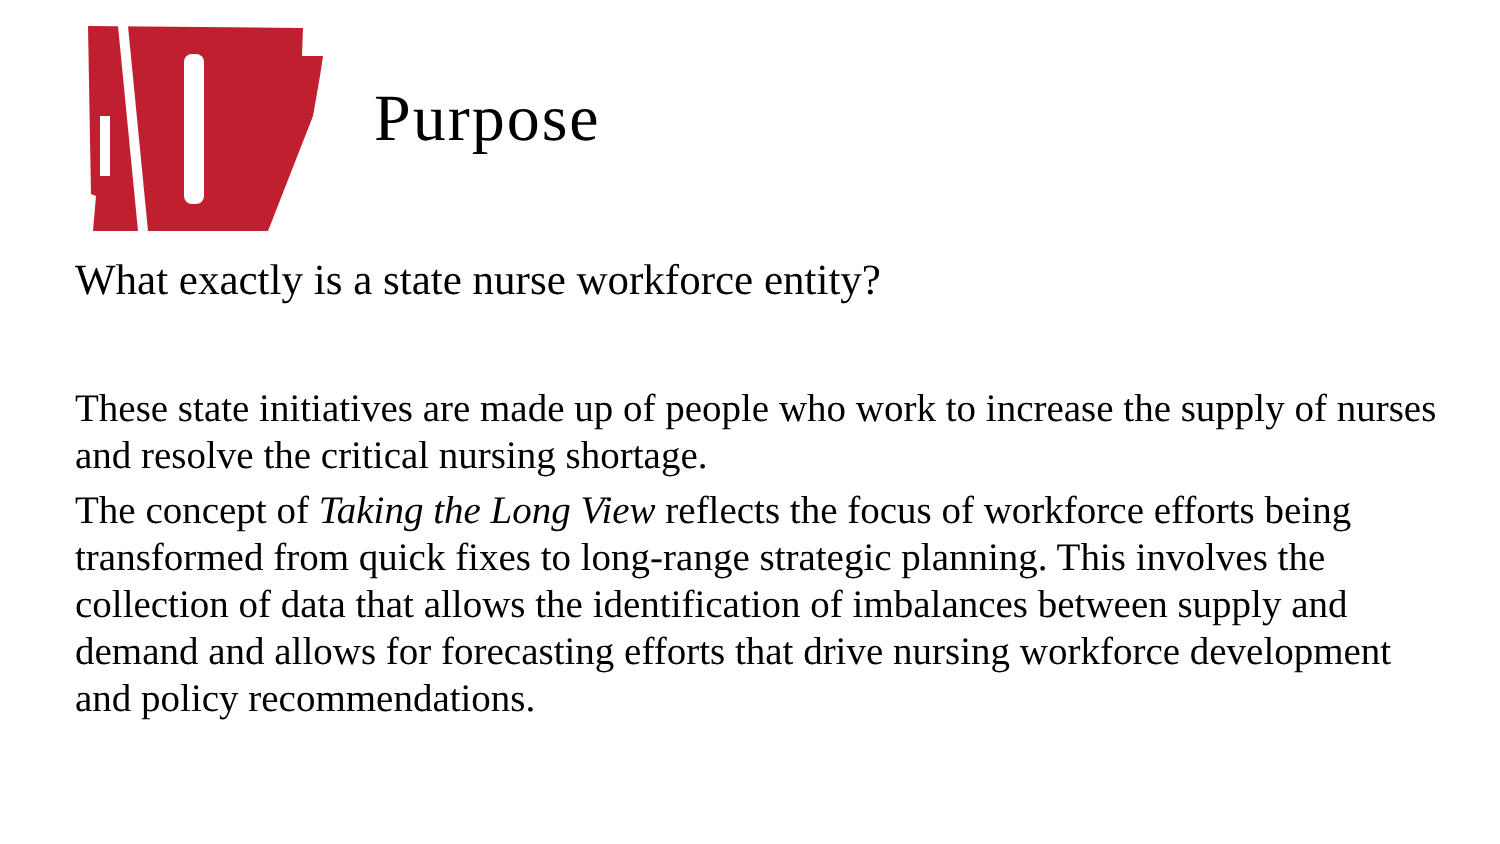Purpose
What exactly is a state nurse workforce entity?
These state initiatives are made up of people who work to increase the supply of nurses and resolve the critical nursing shortage.
The concept of Taking the Long View reflects the focus of workforce efforts being transformed from quick fixes to long-range strategic planning. This involves the collection of data that allows the identification of imbalances between supply and demand and allows for forecasting efforts that drive nursing workforce development and policy recommendations.